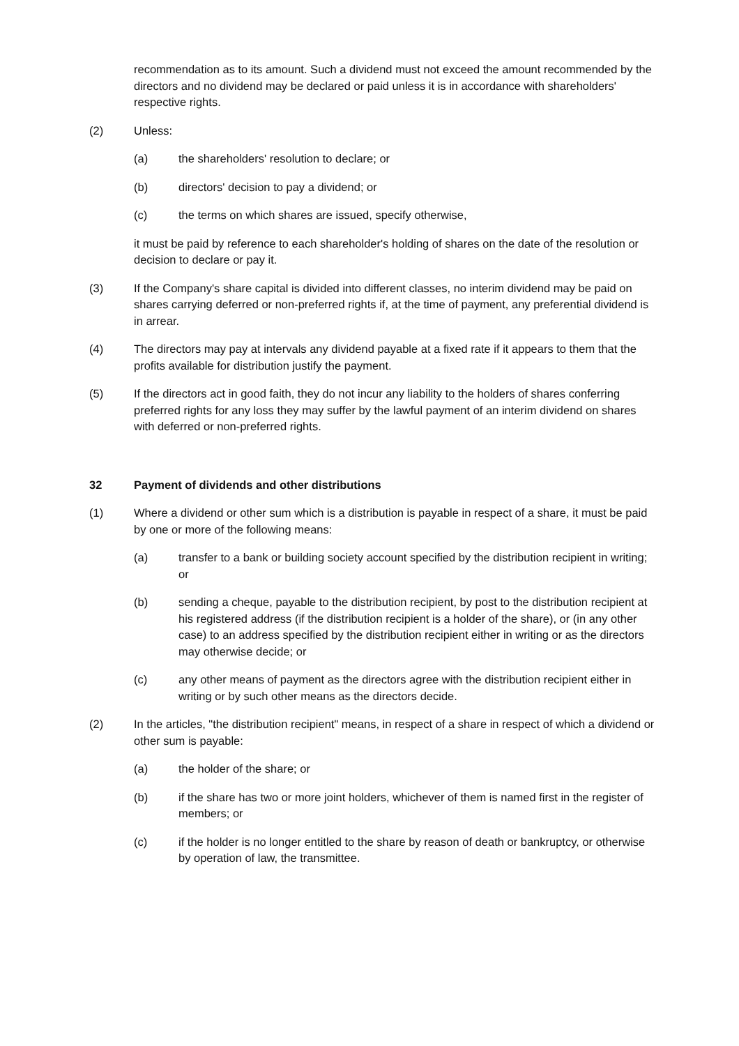recommendation as to its amount. Such a dividend must not exceed the amount recommended by the directors and no dividend may be declared or paid unless it is in accordance with shareholders' respective rights.
(2) Unless:
(a) the shareholders' resolution to declare; or
(b) directors' decision to pay a dividend; or
(c) the terms on which shares are issued, specify otherwise,
it must be paid by reference to each shareholder's holding of shares on the date of the resolution or decision to declare or pay it.
(3) If the Company's share capital is divided into different classes, no interim dividend may be paid on shares carrying deferred or non-preferred rights if, at the time of payment, any preferential dividend is in arrear.
(4) The directors may pay at intervals any dividend payable at a fixed rate if it appears to them that the profits available for distribution justify the payment.
(5) If the directors act in good faith, they do not incur any liability to the holders of shares conferring preferred rights for any loss they may suffer by the lawful payment of an interim dividend on shares with deferred or non-preferred rights.
32 Payment of dividends and other distributions
(1) Where a dividend or other sum which is a distribution is payable in respect of a share, it must be paid by one or more of the following means:
(a) transfer to a bank or building society account specified by the distribution recipient in writing; or
(b) sending a cheque, payable to the distribution recipient, by post to the distribution recipient at his registered address (if the distribution recipient is a holder of the share), or (in any other case) to an address specified by the distribution recipient either in writing or as the directors may otherwise decide; or
(c) any other means of payment as the directors agree with the distribution recipient either in writing or by such other means as the directors decide.
(2) In the articles, "the distribution recipient" means, in respect of a share in respect of which a dividend or other sum is payable:
(a) the holder of the share; or
(b) if the share has two or more joint holders, whichever of them is named first in the register of members; or
(c) if the holder is no longer entitled to the share by reason of death or bankruptcy, or otherwise by operation of law, the transmittee.